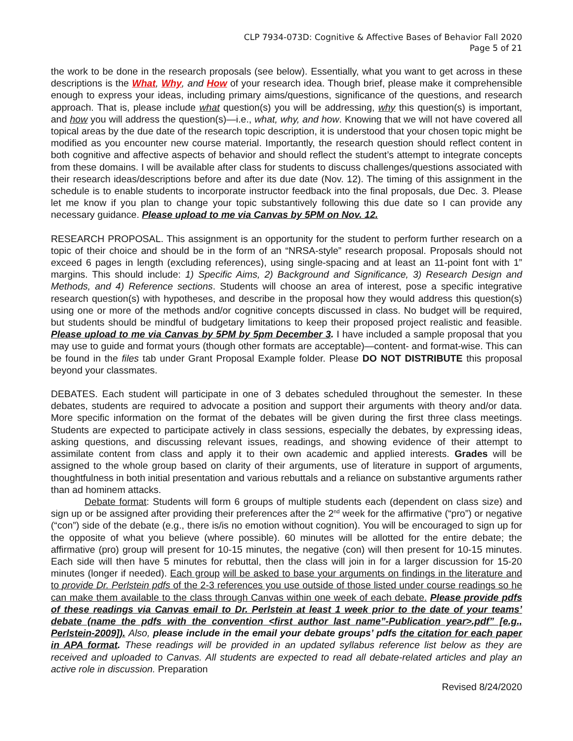CLP 7934-073D: Cognitive & Affective Bases of Behavior Fall 2020
Page 5 of 21
the work to be done in the research proposals (see below). Essentially, what you want to get across in these descriptions is the What, Why, and How of your research idea. Though brief, please make it comprehensible enough to express your ideas, including primary aims/questions, significance of the questions, and research approach. That is, please include what question(s) you will be addressing, why this question(s) is important, and how you will address the question(s)—i.e., what, why, and how. Knowing that we will not have covered all topical areas by the due date of the research topic description, it is understood that your chosen topic might be modified as you encounter new course material. Importantly, the research question should reflect content in both cognitive and affective aspects of behavior and should reflect the student’s attempt to integrate concepts from these domains. I will be available after class for students to discuss challenges/questions associated with their research ideas/descriptions before and after its due date (Nov. 12). The timing of this assignment in the schedule is to enable students to incorporate instructor feedback into the final proposals, due Dec. 3. Please let me know if you plan to change your topic substantively following this due date so I can provide any necessary guidance. Please upload to me via Canvas by 5PM on Nov. 12.
RESEARCH PROPOSAL. This assignment is an opportunity for the student to perform further research on a topic of their choice and should be in the form of an “NRSA-style” research proposal. Proposals should not exceed 6 pages in length (excluding references), using single-spacing and at least an 11-point font with 1” margins. This should include: 1) Specific Aims, 2) Background and Significance, 3) Research Design and Methods, and 4) Reference sections. Students will choose an area of interest, pose a specific integrative research question(s) with hypotheses, and describe in the proposal how they would address this question(s) using one or more of the methods and/or cognitive concepts discussed in class. No budget will be required, but students should be mindful of budgetary limitations to keep their proposed project realistic and feasible. Please upload to me via Canvas by 5PM by 5pm December 3. I have included a sample proposal that you may use to guide and format yours (though other formats are acceptable)—content- and format-wise. This can be found in the files tab under Grant Proposal Example folder. Please DO NOT DISTRIBUTE this proposal beyond your classmates.
DEBATES. Each student will participate in one of 3 debates scheduled throughout the semester. In these debates, students are required to advocate a position and support their arguments with theory and/or data. More specific information on the format of the debates will be given during the first three class meetings. Students are expected to participate actively in class sessions, especially the debates, by expressing ideas, asking questions, and discussing relevant issues, readings, and showing evidence of their attempt to assimilate content from class and apply it to their own academic and applied interests. Grades will be assigned to the whole group based on clarity of their arguments, use of literature in support of arguments, thoughtfulness in both initial presentation and various rebuttals and a reliance on substantive arguments rather than ad hominem attacks.
Debate format: Students will form 6 groups of multiple students each (dependent on class size) and sign up or be assigned after providing their preferences after the 2<sup>nd</sup> week for the affirmative (“pro”) or negative (“con”) side of the debate (e.g., there is/is no emotion without cognition). You will be encouraged to sign up for the opposite of what you believe (where possible). 60 minutes will be allotted for the entire debate; the affirmative (pro) group will present for 10-15 minutes, the negative (con) will then present for 10-15 minutes. Each side will then have 5 minutes for rebuttal, then the class will join in for a larger discussion for 15-20 minutes (longer if needed). Each group will be asked to base your arguments on findings in the literature and to provide Dr. Perlstein pdfs of the 2-3 references you use outside of those listed under course readings so he can make them available to the class through Canvas within one week of each debate. Please provide pdfs of these readings via Canvas email to Dr. Perlstein at least 1 week prior to the date of your teams’ debate (name the pdfs with the convention <first author last name”-Publication year>.pdf” [e.g., Perlstein-2009]). Also, please include in the email your debate groups’ pdfs the citation for each paper in APA format. These readings will be provided in an updated syllabus reference list below as they are received and uploaded to Canvas. All students are expected to read all debate-related articles and play an active role in discussion. Preparation
Revised 8/24/2020